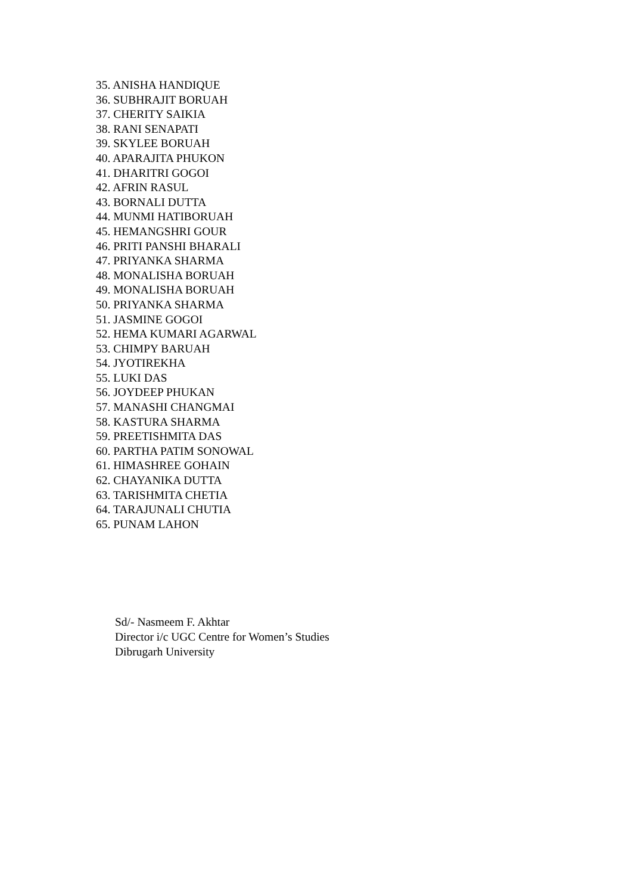35. ANISHA HANDIQUE
36. SUBHRAJIT BORUAH
37. CHERITY SAIKIA
38. RANI SENAPATI
39. SKYLEE BORUAH
40. APARAJITA PHUKON
41. DHARITRI GOGOI
42. AFRIN RASUL
43. BORNALI DUTTA
44. MUNMI HATIBORUAH
45. HEMANGSHRI GOUR
46. PRITI PANSHI BHARALI
47. PRIYANKA SHARMA
48. MONALISHA BORUAH
49. MONALISHA BORUAH
50. PRIYANKA SHARMA
51. JASMINE GOGOI
52. HEMA KUMARI AGARWAL
53. CHIMPY BARUAH
54. JYOTIREKHA
55. LUKI DAS
56. JOYDEEP PHUKAN
57. MANASHI CHANGMAI
58. KASTURA SHARMA
59. PREETISHMITA DAS
60. PARTHA PATIM SONOWAL
61. HIMASHREE GOHAIN
62. CHAYANIKA DUTTA
63. TARISHMITA CHETIA
64. TARAJUNALI CHUTIA
65. PUNAM LAHON
Sd/- Nasmeem F. Akhtar
Director i/c UGC Centre for Women’s Studies
Dibrugarh University